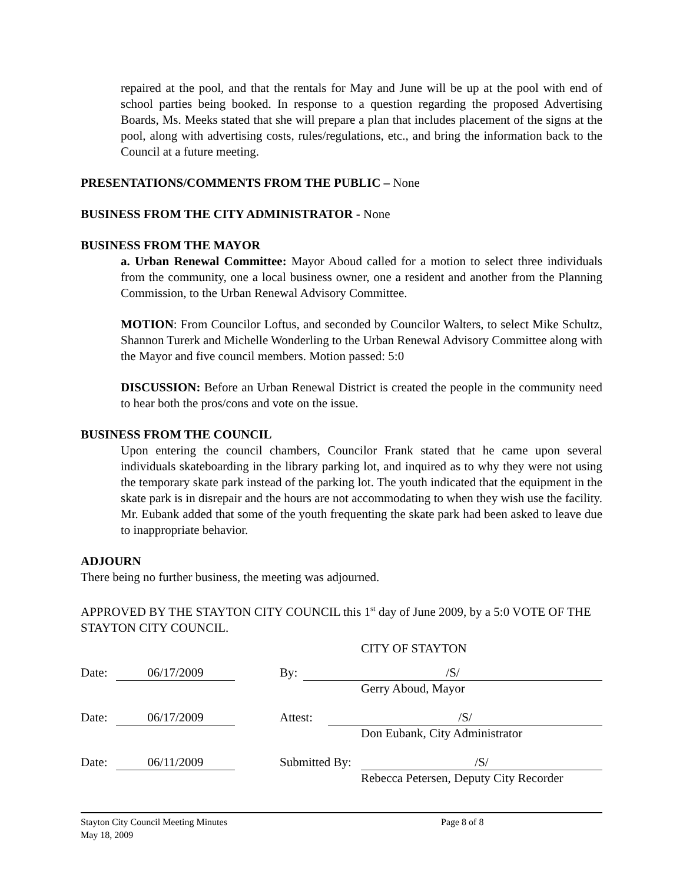repaired at the pool, and that the rentals for May and June will be up at the pool with end of school parties being booked. In response to a question regarding the proposed Advertising Boards, Ms. Meeks stated that she will prepare a plan that includes placement of the signs at the pool, along with advertising costs, rules/regulations, etc., and bring the information back to the Council at a future meeting.
PRESENTATIONS/COMMENTS FROM THE PUBLIC – None
BUSINESS FROM THE CITY ADMINISTRATOR - None
BUSINESS FROM THE MAYOR
a. Urban Renewal Committee: Mayor Aboud called for a motion to select three individuals from the community, one a local business owner, one a resident and another from the Planning Commission, to the Urban Renewal Advisory Committee.
MOTION: From Councilor Loftus, and seconded by Councilor Walters, to select Mike Schultz, Shannon Turerk and Michelle Wonderling to the Urban Renewal Advisory Committee along with the Mayor and five council members. Motion passed: 5:0
DISCUSSION: Before an Urban Renewal District is created the people in the community need to hear both the pros/cons and vote on the issue.
BUSINESS FROM THE COUNCIL
Upon entering the council chambers, Councilor Frank stated that he came upon several individuals skateboarding in the library parking lot, and inquired as to why they were not using the temporary skate park instead of the parking lot. The youth indicated that the equipment in the skate park is in disrepair and the hours are not accommodating to when they wish use the facility. Mr. Eubank added that some of the youth frequenting the skate park had been asked to leave due to inappropriate behavior.
ADJOURN
There being no further business, the meeting was adjourned.
APPROVED BY THE STAYTON CITY COUNCIL this 1<sup>st</sup> day of June 2009, by a 5:0 VOTE OF THE STAYTON CITY COUNCIL.
CITY OF STAYTON
Date: 06/17/2009 By: /S/
Gerry Aboud, Mayor
Date: 06/17/2009 Attest: /S/
Don Eubank, City Administrator
Date: 06/11/2009 Submitted By: /S/
Rebecca Petersen, Deputy City Recorder
Stayton City Council Meeting Minutes
May 18, 2009
Page 8 of 8